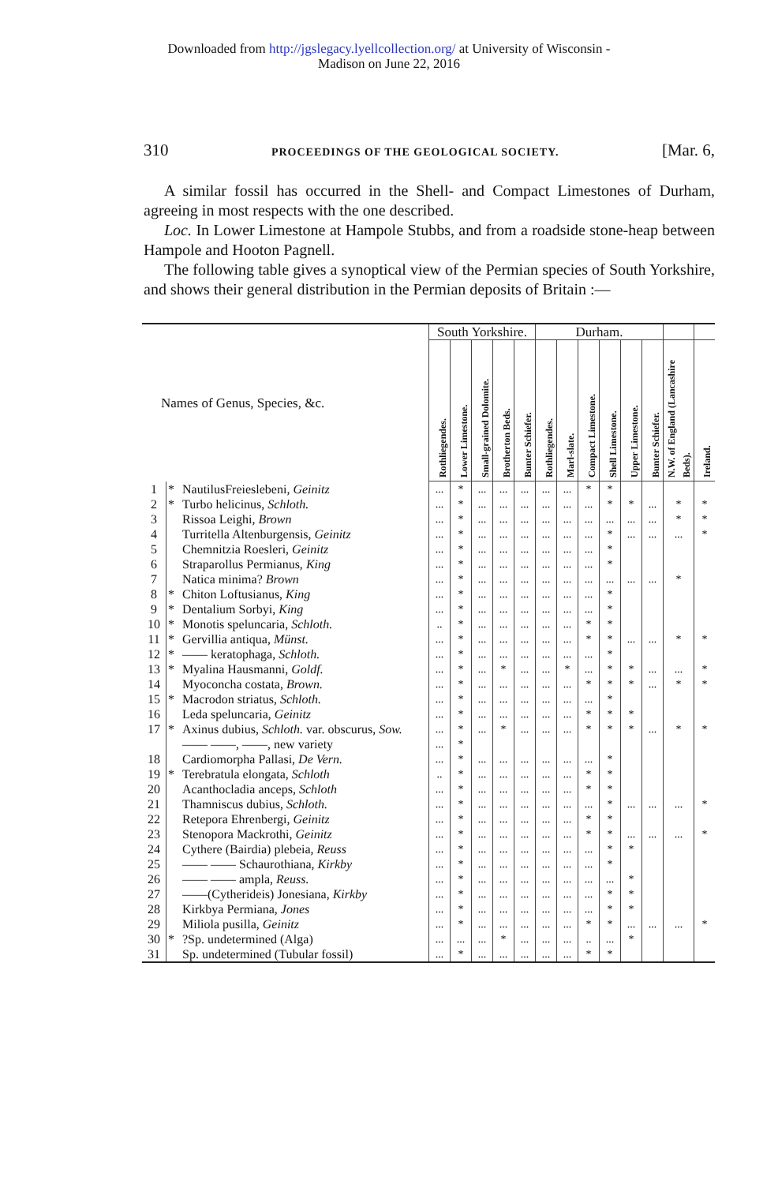Downloaded from http://jgslegacy.lyellcollection.org/ at University of Wisconsin -
Madison on June 22, 2016
310 PROCEEDINGS OF THE GEOLOGICAL SOCIETY. [Mar. 6,
A similar fossil has occurred in the Shell- and Compact Limestones of Durham, agreeing in most respects with the one described.
Loc. In Lower Limestone at Hampole Stubbs, and from a roadside stone-heap between Hampole and Hooton Pagnell.
The following table gives a synoptical view of the Permian species of South Yorkshire, and shows their general distribution in the Permian deposits of Britain :—
| Names of Genus, Species, &c. | | | South Yorkshire. | | | | | Durham. | | | | | | | |
| --- | --- | --- | --- | --- | --- | --- | --- | --- | --- | --- | --- | --- | --- | --- | --- |
| | | | Rothliegendes. | Lower Limestone. | Small-grained Dolomite. | Brotherton Beds. | Bunter Schiefer. | Rothliegendes. | Marl-slate. | Compact Limestone. | Shell Limestone. | Upper Limestone. | Bunter Schiefer. | N.W. of England (Lancashire Beds). | Ireland. |
| 1 | * | NautilusFreieslebeni, Geinitz | ... | * | ... | ... | ... | ... | ... | * | * | | | | |
| 2 | * | Turbo helicinus, Schloth. | ... | * | ... | ... | ... | ... | ... | ... | * | * | ... | * | * |
| 3 | | Rissoa Leighi, Brown | ... | * | ... | ... | ... | ... | ... | ... | ... | ... | ... | * | * |
| 4 | | Turritella Altenburgensis, Geinitz | ... | * | ... | ... | ... | ... | ... | ... | * | ... | ... | ... | * |
| 5 | | Chemnitzia Roesleri, Geinitz | ... | * | ... | ... | ... | ... | ... | ... | * | | | | |
| 6 | | Straparollus Permianus, King | ... | * | ... | ... | ... | ... | ... | ... | * | | | | |
| 7 | | Natica minima? Brown | ... | * | ... | ... | ... | ... | ... | ... | ... | ... | ... | * | |
| 8 | * | Chiton Loftusianus, King | ... | * | ... | ... | ... | ... | ... | ... | * | | | | |
| 9 | * | Dentalium Sorbyi, King | ... | * | ... | ... | ... | ... | ... | ... | * | | | | |
| 10 | * | Monotis speluncaria, Schloth. | .. | * | ... | ... | ... | ... | ... | * | * | | | | |
| 11 | * | Gervillia antiqua, Münst. | ... | * | ... | ... | ... | ... | ... | * | * | ... | ... | * | * |
| 12 | * | —— keratophaga, Schloth. | ... | * | ... | ... | ... | ... | ... | ... | * | | | | |
| 13 | * | Myalina Hausmanni, Goldf. | ... | * | ... | * | ... | ... | * | ... | * | * | ... | ... | * |
| 14 | | Myoconcha costata, Brown. | ... | * | ... | ... | ... | ... | ... | * | * | * | ... | * | * |
| 15 | * | Macrodon striatus, Schloth. | ... | * | ... | ... | ... | ... | ... | ... | * | | | | |
| 16 | | Leda speluncaria, Geinitz | ... | * | ... | ... | ... | ... | ... | * | * | * | | | |
| 17 | * | Axinus dubius, Schloth. var. obscurus, Sow. | ... | * | ... | * | ... | ... | ... | * | * | * | ... | * | * |
| | | —— ——, ——, new variety | ... | * | | | | | | | | | | | |
| 18 | | Cardiomorpha Pallasi, De Vern. | ... | * | ... | ... | ... | ... | ... | ... | * | | | | |
| 19 | * | Terebratula elongata, Schloth | .. | * | ... | ... | ... | ... | ... | * | * | | | | |
| 20 | | Acanthocladia anceps, Schloth | ... | * | ... | ... | ... | ... | ... | * | * | | | | |
| 21 | | Thamniscus dubius, Schloth. | ... | * | ... | ... | ... | ... | ... | ... | * | ... | ... | ... | * |
| 22 | | Retepora Ehrenbergi, Geinitz | ... | * | ... | ... | ... | ... | ... | * | * | | | | |
| 23 | | Stenopora Mackrothi, Geinitz | ... | * | ... | ... | ... | ... | ... | * | * | ... | ... | ... | * |
| 24 | | Cythere (Bairdia) plebeia, Reuss | ... | * | ... | ... | ... | ... | ... | ... | * | * | | | |
| 25 | | —— —— Schaurothiana, Kirkby | ... | * | ... | ... | ... | ... | ... | ... | * | | | | |
| 26 | | —— —— ampla, Reuss. | ... | * | ... | ... | ... | ... | ... | ... | ... | * | | | |
| 27 | | ——(Cytherideis) Jonesiana, Kirkby | ... | * | ... | ... | ... | ... | ... | ... | * | * | | | |
| 28 | | Kirkbya Permiana, Jones | ... | * | ... | ... | ... | ... | ... | ... | * | * | | | |
| 29 | | Miliola pusilla, Geinitz | ... | * | ... | ... | ... | ... | ... | * | * | ... | ... | ... | * |
| 30 | * | ?Sp. undetermined (Alga) | ... | ... | ... | * | ... | ... | ... | .. | ... | * | | | |
| 31 | | Sp. undetermined (Tubular fossil) | ... | * | ... | ... | ... | ... | ... | * | * | | | | |